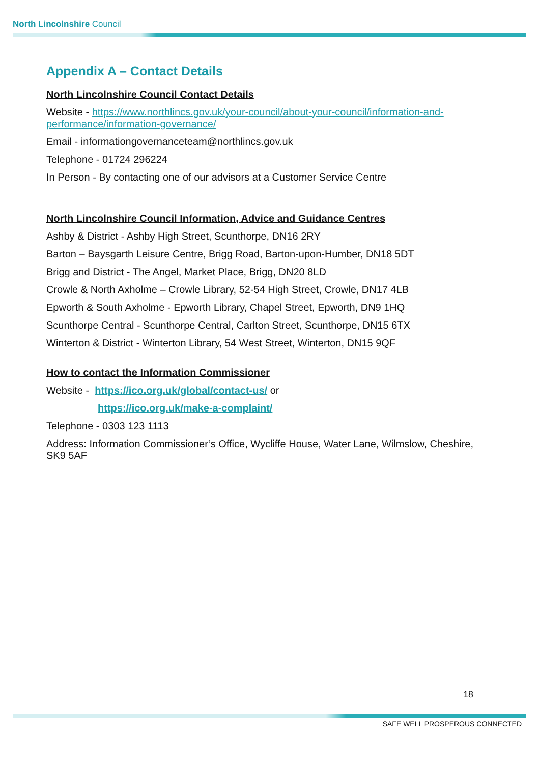North Lincolnshire Council
Appendix A – Contact Details
North Lincolnshire Council Contact Details
Website - https://www.northlincs.gov.uk/your-council/about-your-council/information-and-performance/information-governance/
Email - informationgovernanceteam@northlincs.gov.uk
Telephone - 01724 296224
In Person - By contacting one of our advisors at a Customer Service Centre
North Lincolnshire Council Information, Advice and Guidance Centres
Ashby & District - Ashby High Street, Scunthorpe, DN16 2RY
Barton – Baysgarth Leisure Centre, Brigg Road, Barton-upon-Humber, DN18 5DT
Brigg and District - The Angel, Market Place, Brigg, DN20 8LD
Crowle & North Axholme – Crowle Library, 52-54 High Street, Crowle, DN17 4LB
Epworth & South Axholme - Epworth Library, Chapel Street, Epworth, DN9 1HQ
Scunthorpe Central - Scunthorpe Central, Carlton Street, Scunthorpe, DN15 6TX
Winterton & District - Winterton Library, 54 West Street, Winterton, DN15 9QF
How to contact the Information Commissioner
Website - https://ico.org.uk/global/contact-us/ or
https://ico.org.uk/make-a-complaint/
Telephone - 0303 123 1113
Address: Information Commissioner’s Office, Wycliffe House, Water Lane, Wilmslow, Cheshire, SK9 5AF
18
SAFE WELL PROSPEROUS CONNECTED